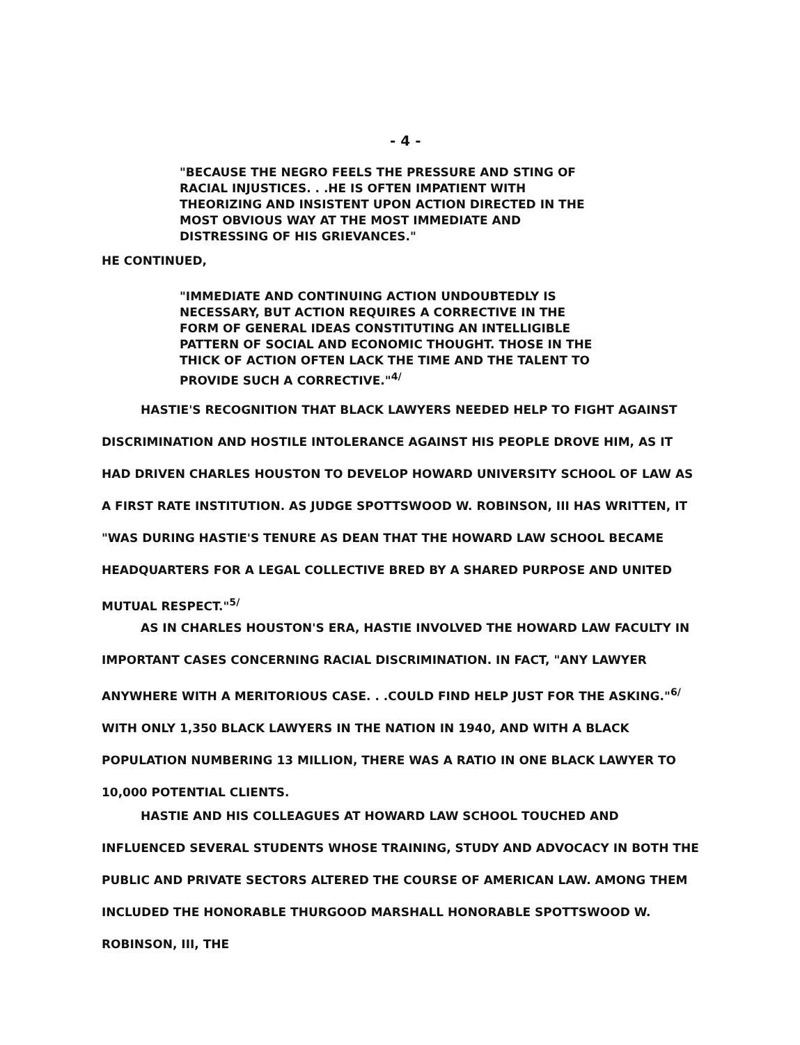- 4 -
"BECAUSE THE NEGRO FEELS THE PRESSURE AND STING OF RACIAL INJUSTICES. . .HE IS OFTEN IMPATIENT WITH THEORIZING AND INSISTENT UPON ACTION DIRECTED IN THE MOST OBVIOUS WAY AT THE MOST IMMEDIATE AND DISTRESSING OF HIS GRIEVANCES."
HE CONTINUED,
"IMMEDIATE AND CONTINUING ACTION UNDOUBTEDLY IS NECESSARY, BUT ACTION REQUIRES A CORRECTIVE IN THE FORM OF GENERAL IDEAS CONSTITUTING AN INTELLIGIBLE PATTERN OF SOCIAL AND ECONOMIC THOUGHT. THOSE IN THE THICK OF ACTION OFTEN LACK THE TIME AND THE TALENT TO PROVIDE SUCH A CORRECTIVE."<sup>4/</sup>
HASTIE'S RECOGNITION THAT BLACK LAWYERS NEEDED HELP TO FIGHT AGAINST DISCRIMINATION AND HOSTILE INTOLERANCE AGAINST HIS PEOPLE DROVE HIM, AS IT HAD DRIVEN CHARLES HOUSTON TO DEVELOP HOWARD UNIVERSITY SCHOOL OF LAW AS A FIRST RATE INSTITUTION. AS JUDGE SPOTTSWOOD W. ROBINSON, III HAS WRITTEN, IT "WAS DURING HASTIE'S TENURE AS DEAN THAT THE HOWARD LAW SCHOOL BECAME HEADQUARTERS FOR A LEGAL COLLECTIVE BRED BY A SHARED PURPOSE AND UNITED MUTUAL RESPECT."<sup>5/</sup>
AS IN CHARLES HOUSTON'S ERA, HASTIE INVOLVED THE HOWARD LAW FACULTY IN IMPORTANT CASES CONCERNING RACIAL DISCRIMINATION. IN FACT, "ANY LAWYER ANYWHERE WITH A MERITORIOUS CASE. . .COULD FIND HELP JUST FOR THE ASKING."<sup>6/</sup> WITH ONLY 1,350 BLACK LAWYERS IN THE NATION IN 1940, AND WITH A BLACK POPULATION NUMBERING 13 MILLION, THERE WAS A RATIO IN ONE BLACK LAWYER TO 10,000 POTENTIAL CLIENTS.
HASTIE AND HIS COLLEAGUES AT HOWARD LAW SCHOOL TOUCHED AND INFLUENCED SEVERAL STUDENTS WHOSE TRAINING, STUDY AND ADVOCACY IN BOTH THE PUBLIC AND PRIVATE SECTORS ALTERED THE COURSE OF AMERICAN LAW. AMONG THEM INCLUDED THE HONORABLE THURGOOD MARSHALL HONORABLE SPOTTSWOOD W. ROBINSON, III, THE